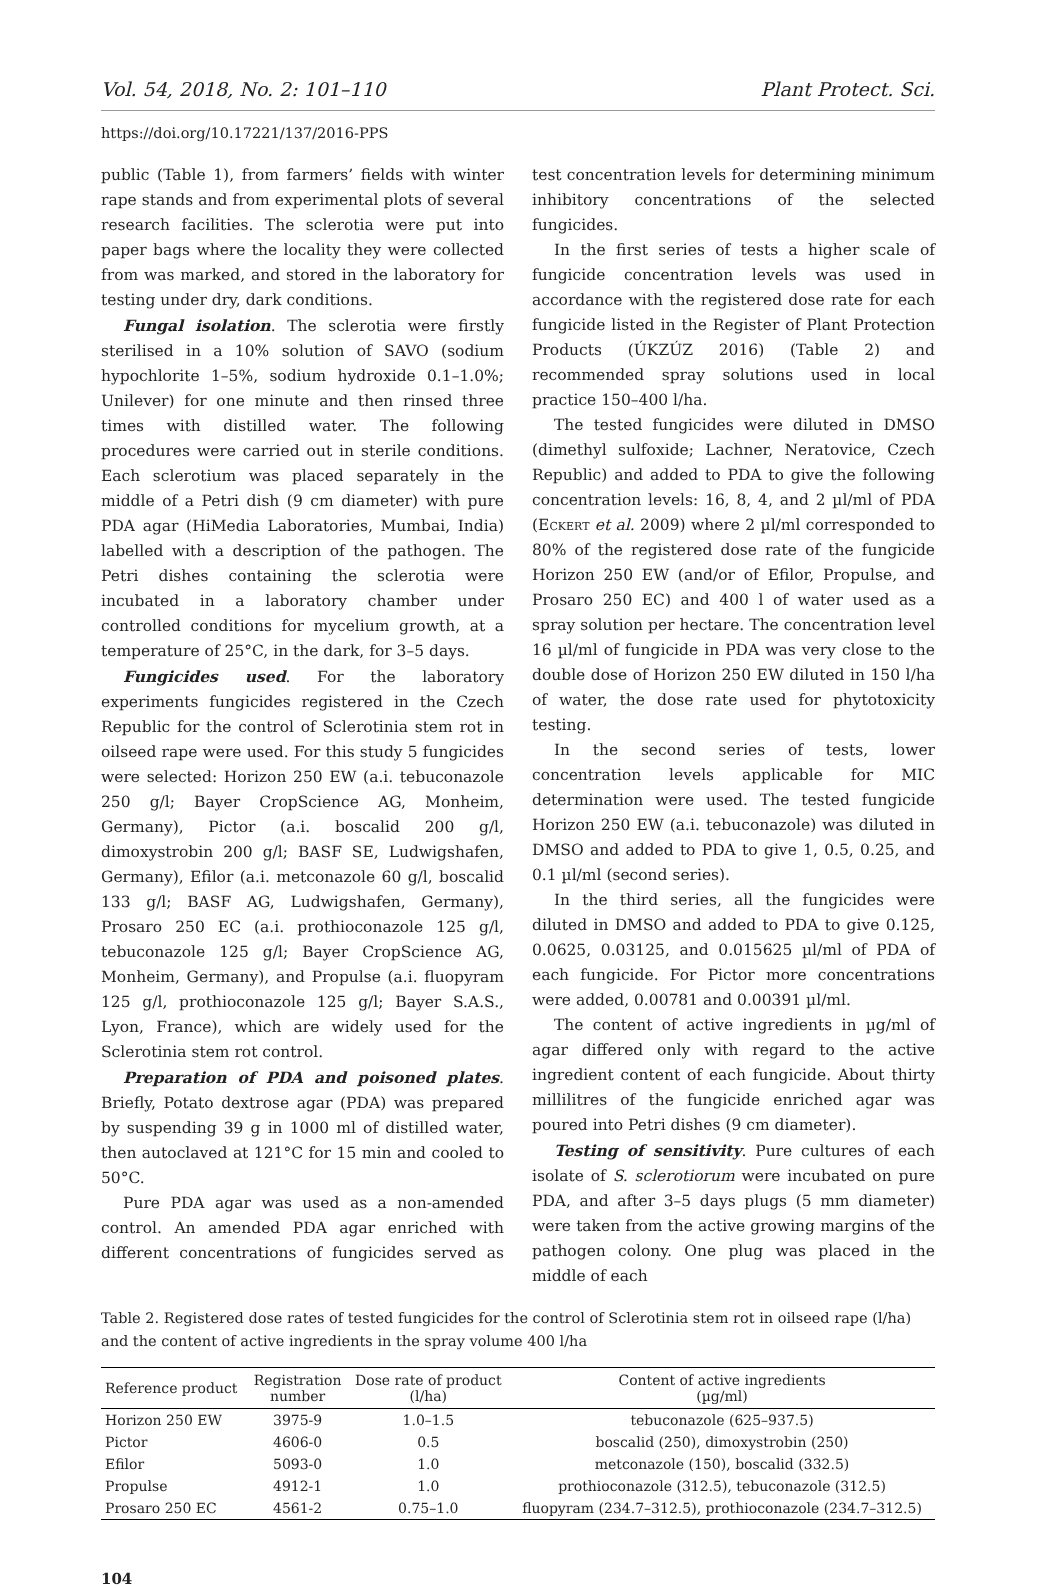Vol. 54, 2018, No. 2: 101–110 Plant Protect. Sci.
https://doi.org/10.17221/137/2016-PPS
public (Table 1), from farmers’ fields with winter rape stands and from experimental plots of several research facilities. The sclerotia were put into paper bags where the locality they were collected from was marked, and stored in the laboratory for testing under dry, dark conditions.
Fungal isolation. The sclerotia were firstly sterilised in a 10% solution of SAVO (sodium hypochlorite 1–5%, sodium hydroxide 0.1–1.0%; Unilever) for one minute and then rinsed three times with distilled water. The following procedures were carried out in sterile conditions. Each sclerotium was placed separately in the middle of a Petri dish (9 cm diameter) with pure PDA agar (HiMedia Laboratories, Mumbai, India) labelled with a description of the pathogen. The Petri dishes containing the sclerotia were incubated in a laboratory chamber under controlled conditions for mycelium growth, at a temperature of 25°C, in the dark, for 3–5 days.
Fungicides used. For the laboratory experiments fungicides registered in the Czech Republic for the control of Sclerotinia stem rot in oilseed rape were used. For this study 5 fungicides were selected: Horizon 250 EW (a.i. tebuconazole 250 g/l; Bayer CropScience AG, Monheim, Germany), Pictor (a.i. boscalid 200 g/l, dimoxystrobin 200 g/l; BASF SE, Ludwigshafen, Germany), Efilor (a.i. metconazole 60 g/l, boscalid 133 g/l; BASF AG, Ludwigshafen, Germany), Prosaro 250 EC (a.i. prothioconazole 125 g/l, tebuconazole 125 g/l; Bayer CropScience AG, Monheim, Germany), and Propulse (a.i. fluopyram 125 g/l, prothioconazole 125 g/l; Bayer S.A.S., Lyon, France), which are widely used for the Sclerotinia stem rot control.
Preparation of PDA and poisoned plates. Briefly, Potato dextrose agar (PDA) was prepared by suspending 39 g in 1000 ml of distilled water, then autoclaved at 121°C for 15 min and cooled to 50°C.
Pure PDA agar was used as a non-amended control. An amended PDA agar enriched with different concentrations of fungicides served as test concentration levels for determining minimum inhibitory concentrations of the selected fungicides.
In the first series of tests a higher scale of fungicide concentration levels was used in accordance with the registered dose rate for each fungicide listed in the Register of Plant Protection Products (ÚKZÚZ 2016) (Table 2) and recommended spray solutions used in local practice 150–400 l/ha.
The tested fungicides were diluted in DMSO (dimethyl sulfoxide; Lachner, Neratovice, Czech Republic) and added to PDA to give the following concentration levels: 16, 8, 4, and 2 µl/ml of PDA (Eckert et al. 2009) where 2 µl/ml corresponded to 80% of the registered dose rate of the fungicide Horizon 250 EW (and/or of Efilor, Propulse, and Prosaro 250 EC) and 400 l of water used as a spray solution per hectare. The concentration level 16 µl/ml of fungicide in PDA was very close to the double dose of Horizon 250 EW diluted in 150 l/ha of water, the dose rate used for phytotoxicity testing.
In the second series of tests, lower concentration levels applicable for MIC determination were used. The tested fungicide Horizon 250 EW (a.i. tebuconazole) was diluted in DMSO and added to PDA to give 1, 0.5, 0.25, and 0.1 µl/ml (second series).
In the third series, all the fungicides were diluted in DMSO and added to PDA to give 0.125, 0.0625, 0.03125, and 0.015625 µl/ml of PDA of each fungicide. For Pictor more concentrations were added, 0.00781 and 0.00391 µl/ml.
The content of active ingredients in µg/ml of agar differed only with regard to the active ingredient content of each fungicide. About thirty millilitres of the fungicide enriched agar was poured into Petri dishes (9 cm diameter).
Testing of sensitivity. Pure cultures of each isolate of S. sclerotiorum were incubated on pure PDA, and after 3–5 days plugs (5 mm diameter) were taken from the active growing margins of the pathogen colony. One plug was placed in the middle of each
Table 2. Registered dose rates of tested fungicides for the control of Sclerotinia stem rot in oilseed rape (l/ha) and the content of active ingredients in the spray volume 400 l/ha
| Reference product | Registration number | Dose rate of product (l/ha) | Content of active ingredients (µg/ml) |
| --- | --- | --- | --- |
| Horizon 250 EW | 3975-9 | 1.0–1.5 | tebuconazole (625–937.5) |
| Pictor | 4606-0 | 0.5 | boscalid (250), dimoxystrobin (250) |
| Efilor | 5093-0 | 1.0 | metconazole (150), boscalid (332.5) |
| Propulse | 4912-1 | 1.0 | prothioconazole (312.5), tebuconazole (312.5) |
| Prosaro 250 EC | 4561-2 | 0.75–1.0 | fluopyram (234.7–312.5), prothioconazole (234.7–312.5) |
104